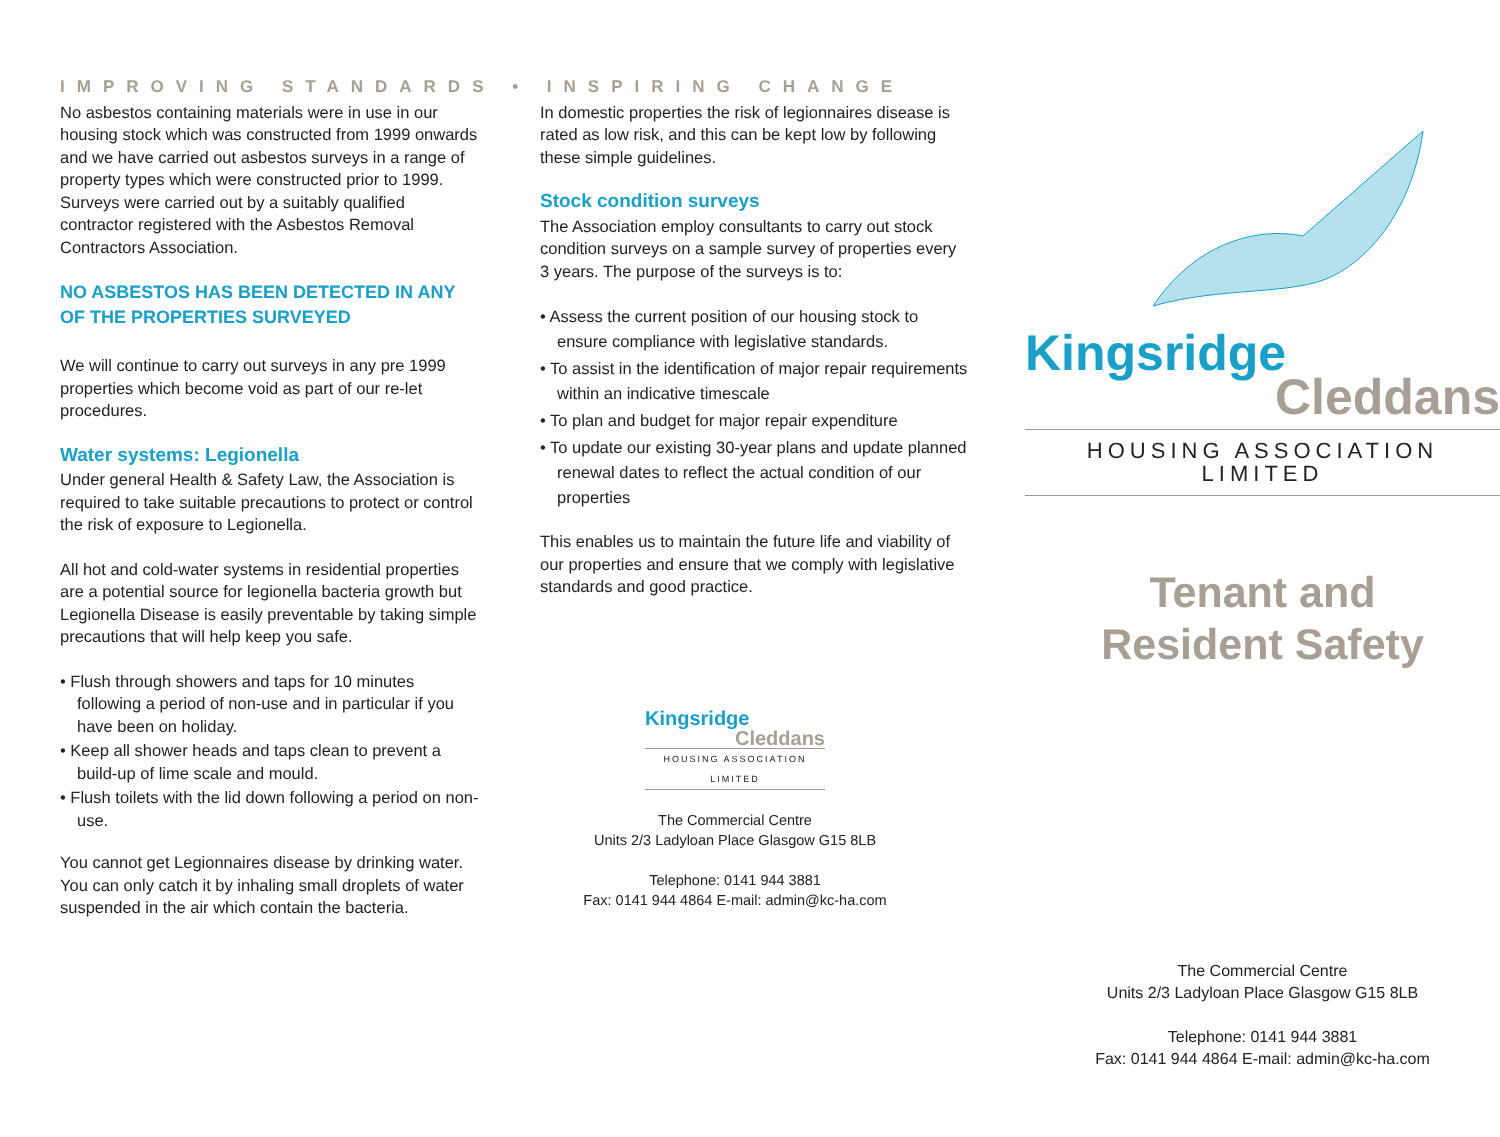IMPROVING STANDARDS • INSPIRING CHANGE
No asbestos containing materials were in use in our housing stock which was constructed from 1999 onwards and we have carried out asbestos surveys in a range of property types which were constructed prior to 1999. Surveys were carried out by a suitably qualified contractor registered with the Asbestos Removal Contractors Association.
NO ASBESTOS HAS BEEN DETECTED IN ANY OF THE PROPERTIES SURVEYED
We will continue to carry out surveys in any pre 1999 properties which become void as part of our re-let procedures.
Water systems: Legionella
Under general Health & Safety Law, the Association is required to take suitable precautions to protect or control the risk of exposure to Legionella.
All hot and cold-water systems in residential properties are a potential source for legionella bacteria growth but Legionella Disease is easily preventable by taking simple precautions that will help keep you safe.
• Flush through showers and taps for 10 minutes following a period of non-use and in particular if you have been on holiday.
• Keep all shower heads and taps clean to prevent a build-up of lime scale and mould.
• Flush toilets with the lid down following a period on non-use.
You cannot get Legionnaires disease by drinking water. You can only catch it by inhaling small droplets of water suspended in the air which contain the bacteria.
In domestic properties the risk of legionnaires disease is rated as low risk, and this can be kept low by following these simple guidelines.
Stock condition surveys
The Association employ consultants to carry out stock condition surveys on a sample survey of properties every 3 years. The purpose of the surveys is to:
• Assess the current position of our housing stock to ensure compliance with legislative standards.
• To assist in the identification of major repair requirements within an indicative timescale
• To plan and budget for major repair expenditure
• To update our existing 30-year plans and update planned renewal dates to reflect the actual condition of our properties
This enables us to maintain the future life and viability of our properties and ensure that we comply with legislative standards and good practice.
Kingsridge
Cleddans
HOUSING ASSOCIATION LIMITED
The Commercial Centre
Units 2/3 Ladyloan Place Glasgow G15 8LB
Telephone: 0141 944 3881
Fax: 0141 944 4864 E-mail: admin@kc-ha.com
Kingsridge
Cleddans
HOUSING ASSOCIATION LIMITED
Tenant and
Resident Safety
The Commercial Centre
Units 2/3 Ladyloan Place Glasgow G15 8LB
Telephone: 0141 944 3881
Fax: 0141 944 4864 E-mail: admin@kc-ha.com